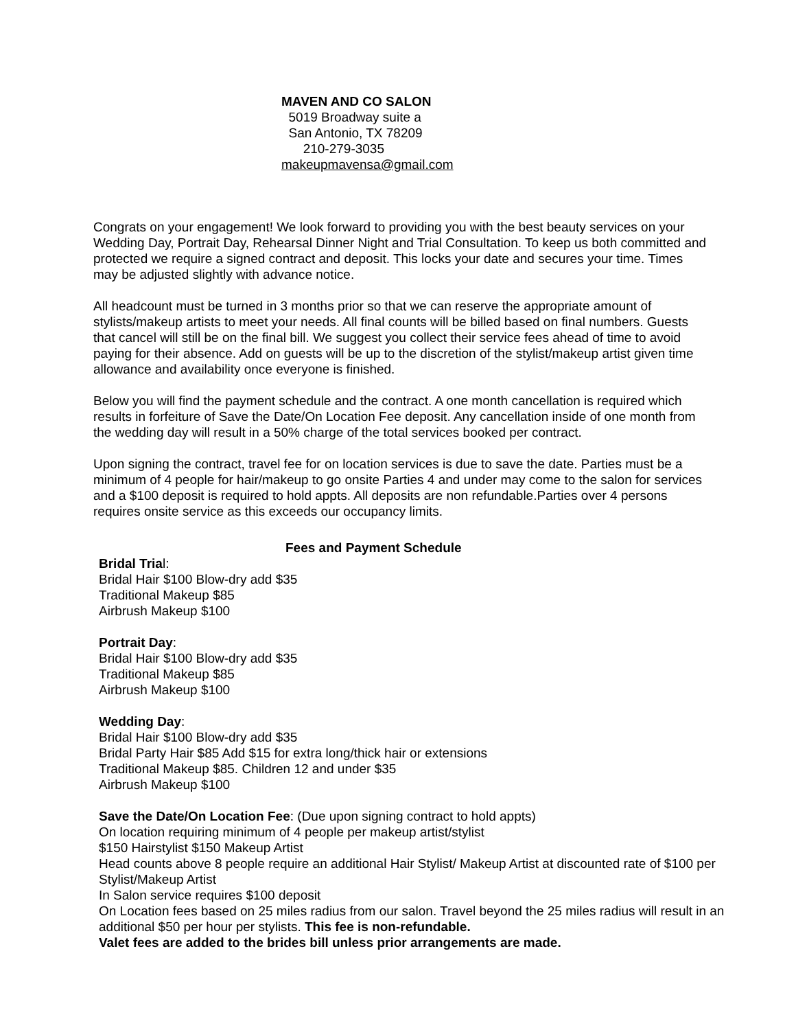MAVEN AND CO SALON
5019 Broadway suite a
San Antonio, TX 78209
210-279-3035
makeupmavensa@gmail.com
Congrats on your engagement! We look forward to providing you with the best beauty services on your Wedding Day, Portrait Day, Rehearsal Dinner Night and Trial Consultation. To keep us both committed and protected we require a signed contract and deposit. This locks your date and secures your time. Times may be adjusted slightly with advance notice.
All headcount must be turned in 3 months prior so that we can reserve the appropriate amount of stylists/makeup artists to meet your needs. All final counts will be billed based on final numbers. Guests that cancel will still be on the final bill. We suggest you collect their service fees ahead of time to avoid paying for their absence. Add on guests will be up to the discretion of the stylist/makeup artist given time allowance and availability once everyone is finished.
Below you will find the payment schedule and the contract. A one month cancellation is required which results in forfeiture of Save the Date/On Location Fee deposit. Any cancellation inside of one month from the wedding day will result in a 50% charge of the total services booked per contract.
Upon signing the contract, travel fee for on location services is due to save the date. Parties must be a minimum of 4 people for hair/makeup to go onsite Parties 4 and under may come to the salon for services and a $100 deposit is required to hold appts. All deposits are non refundable.Parties over 4 persons requires onsite service as this exceeds our occupancy limits.
Fees and Payment Schedule
Bridal Trial:
Bridal Hair $100 Blow-dry add $35
Traditional Makeup $85
Airbrush Makeup $100
Portrait Day:
Bridal Hair $100 Blow-dry add $35
Traditional Makeup $85
Airbrush Makeup $100
Wedding Day:
Bridal Hair $100 Blow-dry add $35
Bridal Party Hair $85 Add $15 for extra long/thick hair or extensions
Traditional Makeup $85. Children 12 and under $35
Airbrush Makeup $100
Save the Date/On Location Fee: (Due upon signing contract to hold appts)
On location requiring minimum of 4 people per makeup artist/stylist
$150 Hairstylist $150 Makeup Artist
Head counts above 8 people require an additional Hair Stylist/ Makeup Artist at discounted rate of $100 per Stylist/Makeup Artist
In Salon service requires $100 deposit
On Location fees based on 25 miles radius from our salon. Travel beyond the 25 miles radius will result in an additional $50 per hour per stylists. This fee is non-refundable.
Valet fees are added to the brides bill unless prior arrangements are made.